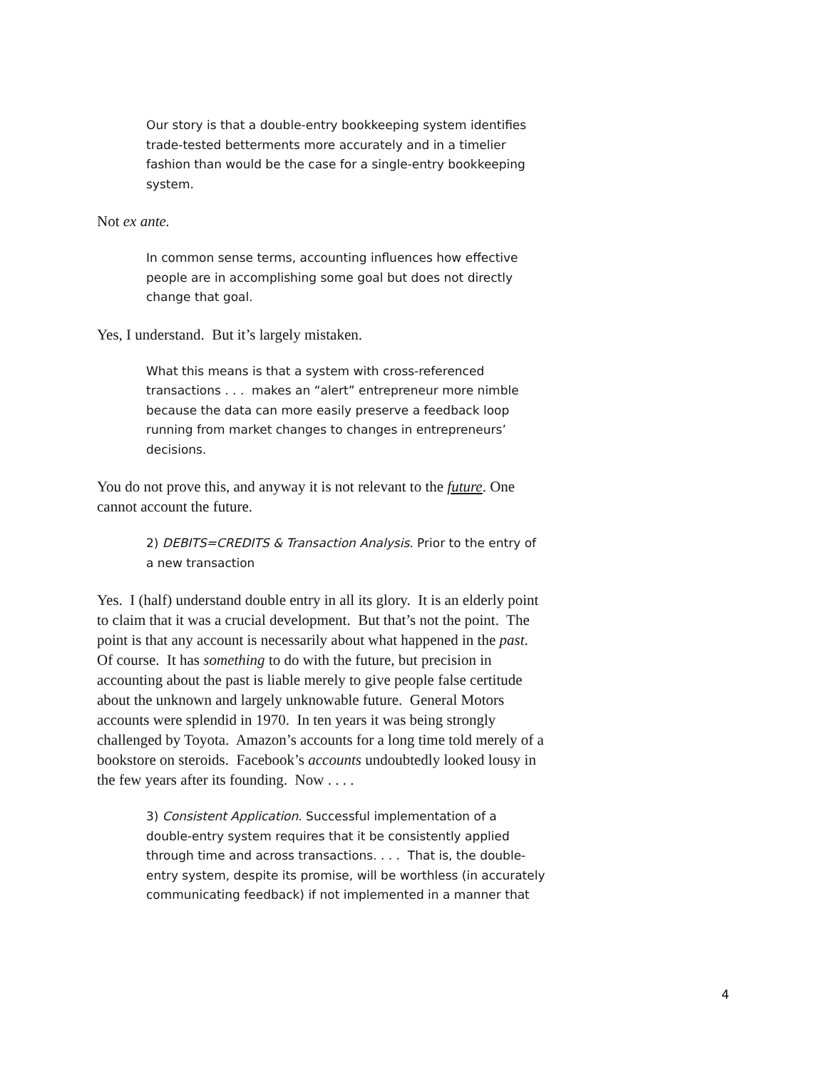Our story is that a double-entry bookkeeping system identifies trade-tested betterments more accurately and in a timelier fashion than would be the case for a single-entry bookkeeping system.
Not ex ante.
In common sense terms, accounting influences how effective people are in accomplishing some goal but does not directly change that goal.
Yes, I understand. But it’s largely mistaken.
What this means is that a system with cross-referenced transactions . . . makes an “alert” entrepreneur more nimble because the data can more easily preserve a feedback loop running from market changes to changes in entrepreneurs’ decisions.
You do not prove this, and anyway it is not relevant to the future. One cannot account the future.
2) DEBITS=CREDITS & Transaction Analysis. Prior to the entry of a new transaction
Yes. I (half) understand double entry in all its glory. It is an elderly point to claim that it was a crucial development. But that’s not the point. The point is that any account is necessarily about what happened in the past. Of course. It has something to do with the future, but precision in accounting about the past is liable merely to give people false certitude about the unknown and largely unknowable future. General Motors accounts were splendid in 1970. In ten years it was being strongly challenged by Toyota. Amazon’s accounts for a long time told merely of a bookstore on steroids. Facebook’s accounts undoubtedly looked lousy in the few years after its founding. Now . . . .
3) Consistent Application. Successful implementation of a double-entry system requires that it be consistently applied through time and across transactions. . . . That is, the double-entry system, despite its promise, will be worthless (in accurately communicating feedback) if not implemented in a manner that
4